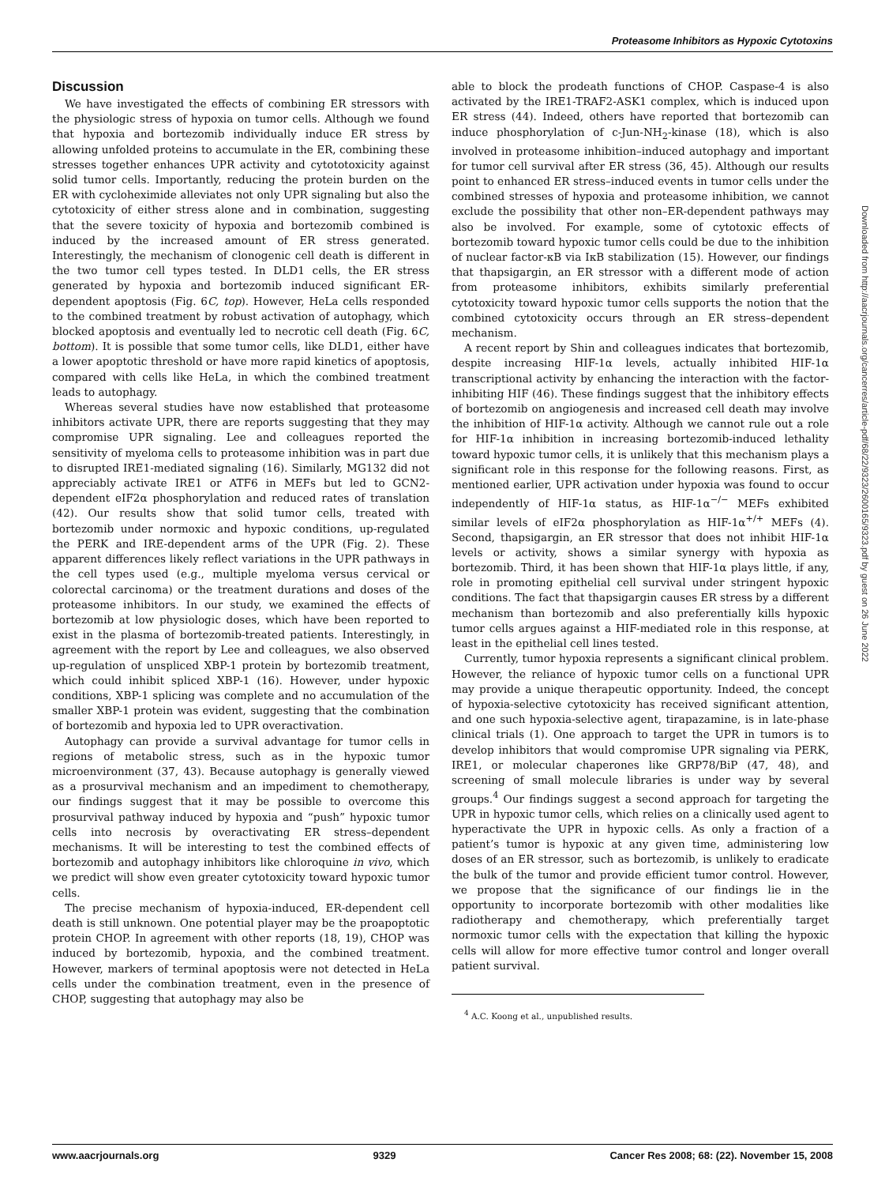Proteasome Inhibitors as Hypoxic Cytotoxins
Discussion
We have investigated the effects of combining ER stressors with the physiologic stress of hypoxia on tumor cells. Although we found that hypoxia and bortezomib individually induce ER stress by allowing unfolded proteins to accumulate in the ER, combining these stresses together enhances UPR activity and cytototoxicity against solid tumor cells. Importantly, reducing the protein burden on the ER with cycloheximide alleviates not only UPR signaling but also the cytotoxicity of either stress alone and in combination, suggesting that the severe toxicity of hypoxia and bortezomib combined is induced by the increased amount of ER stress generated. Interestingly, the mechanism of clonogenic cell death is different in the two tumor cell types tested. In DLD1 cells, the ER stress generated by hypoxia and bortezomib induced significant ER-dependent apoptosis (Fig. 6C, top). However, HeLa cells responded to the combined treatment by robust activation of autophagy, which blocked apoptosis and eventually led to necrotic cell death (Fig. 6C, bottom). It is possible that some tumor cells, like DLD1, either have a lower apoptotic threshold or have more rapid kinetics of apoptosis, compared with cells like HeLa, in which the combined treatment leads to autophagy.
Whereas several studies have now established that proteasome inhibitors activate UPR, there are reports suggesting that they may compromise UPR signaling. Lee and colleagues reported the sensitivity of myeloma cells to proteasome inhibition was in part due to disrupted IRE1-mediated signaling (16). Similarly, MG132 did not appreciably activate IRE1 or ATF6 in MEFs but led to GCN2-dependent eIF2α phosphorylation and reduced rates of translation (42). Our results show that solid tumor cells, treated with bortezomib under normoxic and hypoxic conditions, up-regulated the PERK and IRE-dependent arms of the UPR (Fig. 2). These apparent differences likely reflect variations in the UPR pathways in the cell types used (e.g., multiple myeloma versus cervical or colorectal carcinoma) or the treatment durations and doses of the proteasome inhibitors. In our study, we examined the effects of bortezomib at low physiologic doses, which have been reported to exist in the plasma of bortezomib-treated patients. Interestingly, in agreement with the report by Lee and colleagues, we also observed up-regulation of unspliced XBP-1 protein by bortezomib treatment, which could inhibit spliced XBP-1 (16). However, under hypoxic conditions, XBP-1 splicing was complete and no accumulation of the smaller XBP-1 protein was evident, suggesting that the combination of bortezomib and hypoxia led to UPR overactivation.
Autophagy can provide a survival advantage for tumor cells in regions of metabolic stress, such as in the hypoxic tumor microenvironment (37, 43). Because autophagy is generally viewed as a prosurvival mechanism and an impediment to chemotherapy, our findings suggest that it may be possible to overcome this prosurvival pathway induced by hypoxia and “push” hypoxic tumor cells into necrosis by overactivating ER stress–dependent mechanisms. It will be interesting to test the combined effects of bortezomib and autophagy inhibitors like chloroquine in vivo, which we predict will show even greater cytotoxicity toward hypoxic tumor cells.
The precise mechanism of hypoxia-induced, ER-dependent cell death is still unknown. One potential player may be the proapoptotic protein CHOP. In agreement with other reports (18, 19), CHOP was induced by bortezomib, hypoxia, and the combined treatment. However, markers of terminal apoptosis were not detected in HeLa cells under the combination treatment, even in the presence of CHOP, suggesting that autophagy may also be
able to block the prodeath functions of CHOP. Caspase-4 is also activated by the IRE1-TRAF2-ASK1 complex, which is induced upon ER stress (44). Indeed, others have reported that bortezomib can induce phosphorylation of c-Jun-NH<sub>2</sub>-kinase (18), which is also involved in proteasome inhibition–induced autophagy and important for tumor cell survival after ER stress (36, 45). Although our results point to enhanced ER stress–induced events in tumor cells under the combined stresses of hypoxia and proteasome inhibition, we cannot exclude the possibility that other non–ER-dependent pathways may also be involved. For example, some of cytotoxic effects of bortezomib toward hypoxic tumor cells could be due to the inhibition of nuclear factor-κB via IκB stabilization (15). However, our findings that thapsigargin, an ER stressor with a different mode of action from proteasome inhibitors, exhibits similarly preferential cytotoxicity toward hypoxic tumor cells supports the notion that the combined cytotoxicity occurs through an ER stress–dependent mechanism.
A recent report by Shin and colleagues indicates that bortezomib, despite increasing HIF-1α levels, actually inhibited HIF-1α transcriptional activity by enhancing the interaction with the factor-inhibiting HIF (46). These findings suggest that the inhibitory effects of bortezomib on angiogenesis and increased cell death may involve the inhibition of HIF-1α activity. Although we cannot rule out a role for HIF-1α inhibition in increasing bortezomib-induced lethality toward hypoxic tumor cells, it is unlikely that this mechanism plays a significant role in this response for the following reasons. First, as mentioned earlier, UPR activation under hypoxia was found to occur independently of HIF-1α status, as HIF-1α<sup>−/−</sup> MEFs exhibited similar levels of eIF2α phosphorylation as HIF-1α<sup>+/+</sup> MEFs (4). Second, thapsigargin, an ER stressor that does not inhibit HIF-1α levels or activity, shows a similar synergy with hypoxia as bortezomib. Third, it has been shown that HIF-1α plays little, if any, role in promoting epithelial cell survival under stringent hypoxic conditions. The fact that thapsigargin causes ER stress by a different mechanism than bortezomib and also preferentially kills hypoxic tumor cells argues against a HIF-mediated role in this response, at least in the epithelial cell lines tested.
Currently, tumor hypoxia represents a significant clinical problem. However, the reliance of hypoxic tumor cells on a functional UPR may provide a unique therapeutic opportunity. Indeed, the concept of hypoxia-selective cytotoxicity has received significant attention, and one such hypoxia-selective agent, tirapazamine, is in late-phase clinical trials (1). One approach to target the UPR in tumors is to develop inhibitors that would compromise UPR signaling via PERK, IRE1, or molecular chaperones like GRP78/BiP (47, 48), and screening of small molecule libraries is under way by several groups.<sup>4</sup> Our findings suggest a second approach for targeting the UPR in hypoxic tumor cells, which relies on a clinically used agent to hyperactivate the UPR in hypoxic cells. As only a fraction of a patient’s tumor is hypoxic at any given time, administering low doses of an ER stressor, such as bortezomib, is unlikely to eradicate the bulk of the tumor and provide efficient tumor control. However, we propose that the significance of our findings lie in the opportunity to incorporate bortezomib with other modalities like radiotherapy and chemotherapy, which preferentially target normoxic tumor cells with the expectation that killing the hypoxic cells will allow for more effective tumor control and longer overall patient survival.
<sup>4</sup> A.C. Koong et al., unpublished results.
Downloaded from http://aacrjournals.org/cancerres/article-pdf/68/22/9323/2600165/9323.pdf by guest on 26 June 2022
www.aacrjournals.org 9329 Cancer Res 2008; 68: (22). November 15, 2008